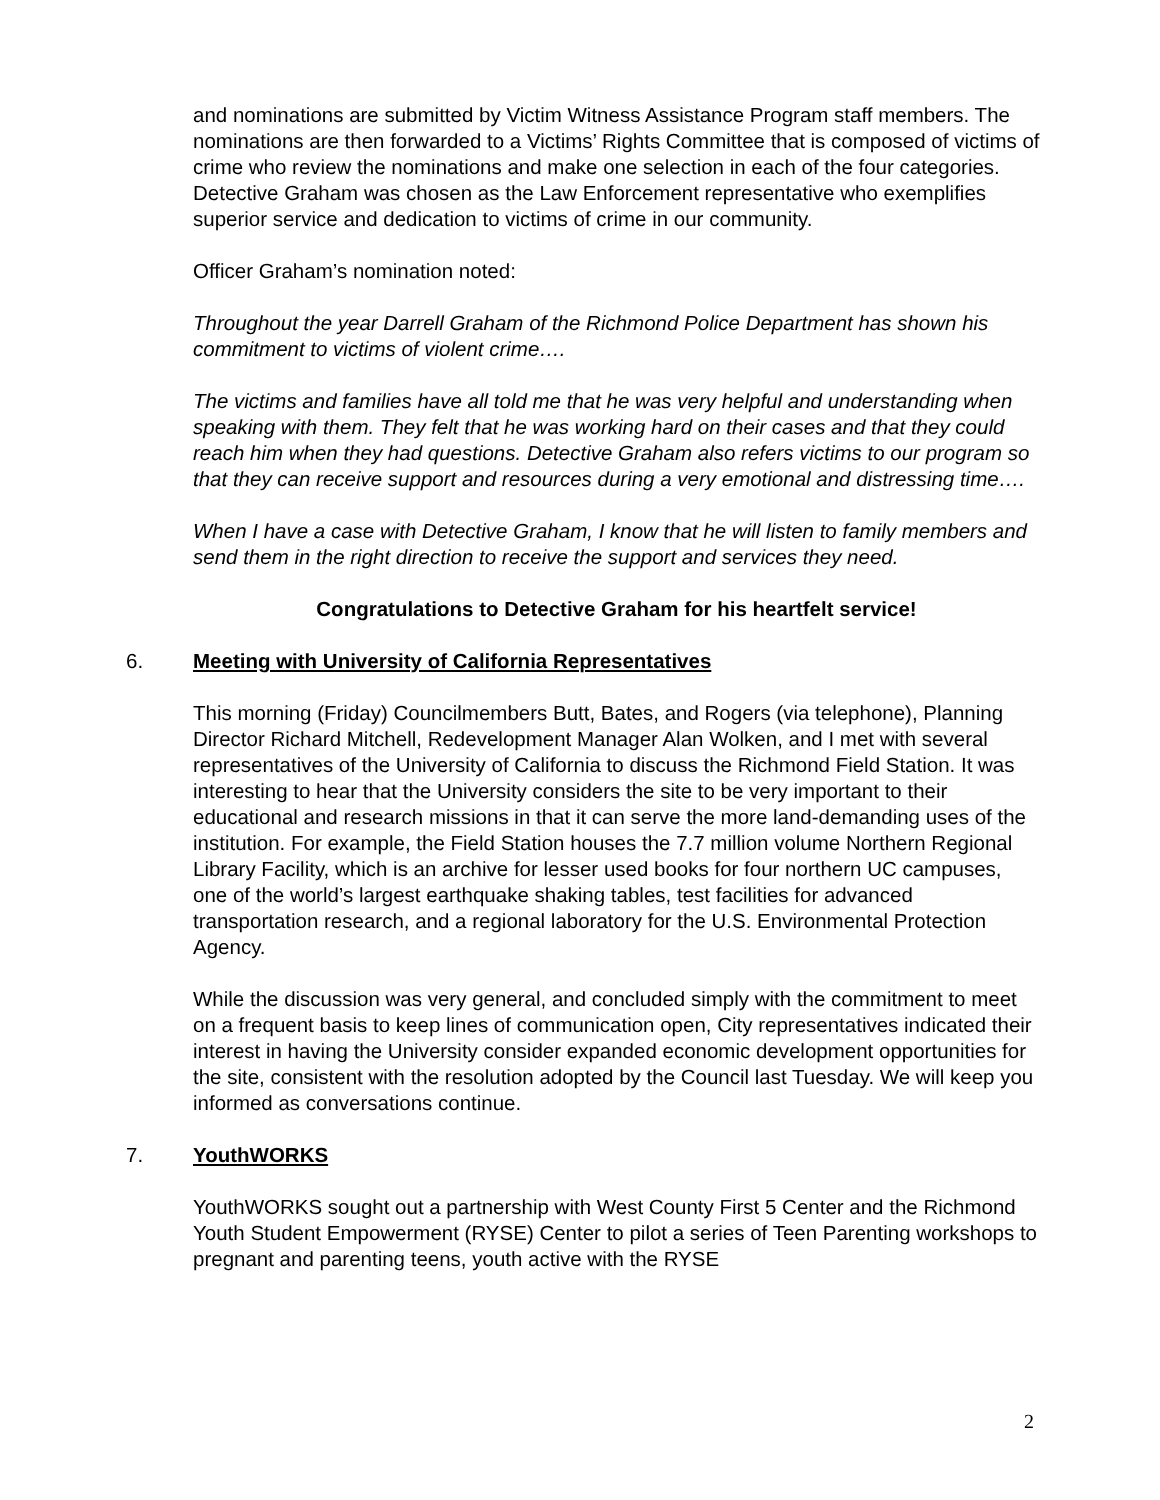and nominations are submitted by Victim Witness Assistance Program staff members. The nominations are then forwarded to a Victims’ Rights Committee that is composed of victims of crime who review the nominations and make one selection in each of the four categories. Detective Graham was chosen as the Law Enforcement representative who exemplifies superior service and dedication to victims of crime in our community.
Officer Graham’s nomination noted:
Throughout the year Darrell Graham of the Richmond Police Department has shown his commitment to victims of violent crime….
The victims and families have all told me that he was very helpful and understanding when speaking with them. They felt that he was working hard on their cases and that they could reach him when they had questions. Detective Graham also refers victims to our program so that they can receive support and resources during a very emotional and distressing time….
When I have a case with Detective Graham, I know that he will listen to family members and send them in the right direction to receive the support and services they need.
Congratulations to Detective Graham for his heartfelt service!
6. Meeting with University of California Representatives
This morning (Friday) Councilmembers Butt, Bates, and Rogers (via telephone), Planning Director Richard Mitchell, Redevelopment Manager Alan Wolken, and I met with several representatives of the University of California to discuss the Richmond Field Station. It was interesting to hear that the University considers the site to be very important to their educational and research missions in that it can serve the more land-demanding uses of the institution. For example, the Field Station houses the 7.7 million volume Northern Regional Library Facility, which is an archive for lesser used books for four northern UC campuses, one of the world’s largest earthquake shaking tables, test facilities for advanced transportation research, and a regional laboratory for the U.S. Environmental Protection Agency.
While the discussion was very general, and concluded simply with the commitment to meet on a frequent basis to keep lines of communication open, City representatives indicated their interest in having the University consider expanded economic development opportunities for the site, consistent with the resolution adopted by the Council last Tuesday. We will keep you informed as conversations continue.
7. YouthWORKS
YouthWORKS sought out a partnership with West County First 5 Center and the Richmond Youth Student Empowerment (RYSE) Center to pilot a series of Teen Parenting workshops to pregnant and parenting teens, youth active with the RYSE
2